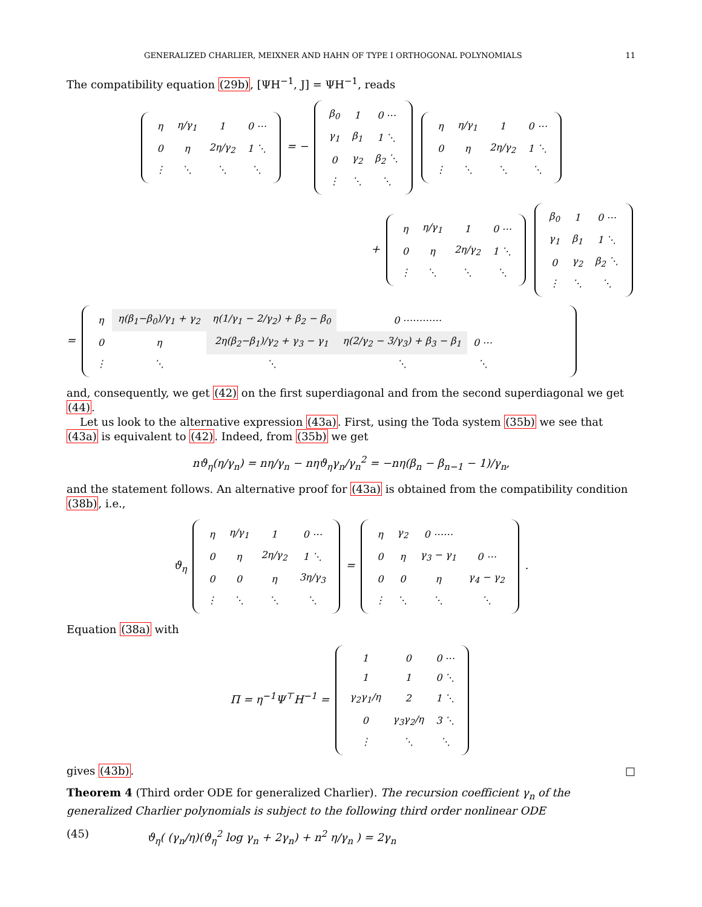GENERALIZED CHARLIER, MEIXNER AND HAHN OF TYPE I ORTHOGONAL POLYNOMIALS 11
The compatibility equation (29b), [ΨH<sup>−1</sup>, J] = ΨH<sup>−1</sup>, reads
| η | η/γ<sub>1</sub> | 1 | 0 ⋯ |
| 0 | η | 2η/γ<sub>2</sub> | 1 ⋱ |
| ⋮ | ⋱ | ⋱ | ⋱ |
= −
| β<sub>0</sub> | 1 | 0 ⋯ |
| γ<sub>1</sub> | β<sub>1</sub> | 1 ⋱ |
| 0 | γ<sub>2</sub> | β<sub>2</sub> ⋱ |
| ⋮ | ⋱ | ⋱ |
| η | η/γ<sub>1</sub> | 1 | 0 ⋯ |
| 0 | η | 2η/γ<sub>2</sub> | 1 ⋱ |
| ⋮ | ⋱ | ⋱ | ⋱ |
+
| η | η/γ<sub>1</sub> | 1 | 0 ⋯ |
| 0 | η | 2η/γ<sub>2</sub> | 1 ⋱ |
| ⋮ | ⋱ | ⋱ | ⋱ |
| β<sub>0</sub> | 1 | 0 ⋯ |
| γ<sub>1</sub> | β<sub>1</sub> | 1 ⋱ |
| 0 | γ<sub>2</sub> | β<sub>2</sub> ⋱ |
| ⋮ | ⋱ | ⋱ |
=
| η | η(β<sub>1</sub>−β<sub>0</sub>)/γ<sub>1</sub> + γ<sub>2</sub> | η(1/γ<sub>1</sub> − 2/γ<sub>2</sub>) + β<sub>2</sub> − β<sub>0</sub> | 0 ⋯⋯⋯⋯ | |
| 0 | η | 2η(β<sub>2</sub>−β<sub>1</sub>)/γ<sub>2</sub> + γ<sub>3</sub> − γ<sub>1</sub> | η(2/γ<sub>2</sub> − 3/γ<sub>3</sub>) + β<sub>3</sub> − β<sub>1</sub> | 0 ⋯ |
| ⋮ | ⋱ | ⋱ | ⋱ | ⋱ |
and, consequently, we get (42) on the first superdiagonal and from the second superdiagonal we get (44).
Let us look to the alternative expression (43a). First, using the Toda system (35b) we see that (43a) is equivalent to (42). Indeed, from (35b) we get
nϑ<sub>η</sub>(η/γ<sub>n</sub>) = nη/γ<sub>n</sub> − nηϑ<sub>η</sub>γ<sub>n</sub>/γ<sub>n</sub><sup>2</sup> = −nη(β<sub>n</sub> − β<sub>n−1</sub> − 1)/γ<sub>n</sub>,
and the statement follows. An alternative proof for (43a) is obtained from the compatibility condition (38b), i.e.,
ϑ<sub>η</sub>
| η | η/γ<sub>1</sub> | 1 | 0 ⋯ |
| 0 | η | 2η/γ<sub>2</sub> | 1 ⋱ |
| 0 | 0 | η | 3η/γ<sub>3</sub> |
| ⋮ | ⋱ | ⋱ | ⋱ |
=
| η | γ<sub>2</sub> | 0 ⋯⋯ | |
| 0 | η | γ<sub>3</sub> − γ<sub>1</sub> | 0 ⋯ |
| 0 | 0 | η | γ<sub>4</sub> − γ<sub>2</sub> |
| ⋮ | ⋱ | ⋱ | ⋱ |
.
Equation (38a) with
Π = η<sup>−1</sup>Ψ<sup>⊤</sup>H<sup>−1</sup> =
| 1 | 0 | 0 ⋯ |
| 1 | 1 | 0 ⋱ |
| γ<sub>2</sub>γ<sub>1</sub>/η | 2 | 1 ⋱ |
| 0 | γ<sub>3</sub>γ<sub>2</sub>/η | 3 ⋱ |
| ⋮ | ⋱ | ⋱ |
gives (43b). □
Theorem 4 (Third order ODE for generalized Charlier). The recursion coefficient γ<sub>n</sub> of the generalized Charlier polynomials is subject to the following third order nonlinear ODE
(45) ϑ<sub>η</sub>( (γ<sub>n</sub>/η)(ϑ<sub>η</sub><sup>2</sup> log γ<sub>n</sub> + 2γ<sub>n</sub>) + n<sup>2</sup> η/γ<sub>n</sub> ) = 2γ<sub>n</sub>